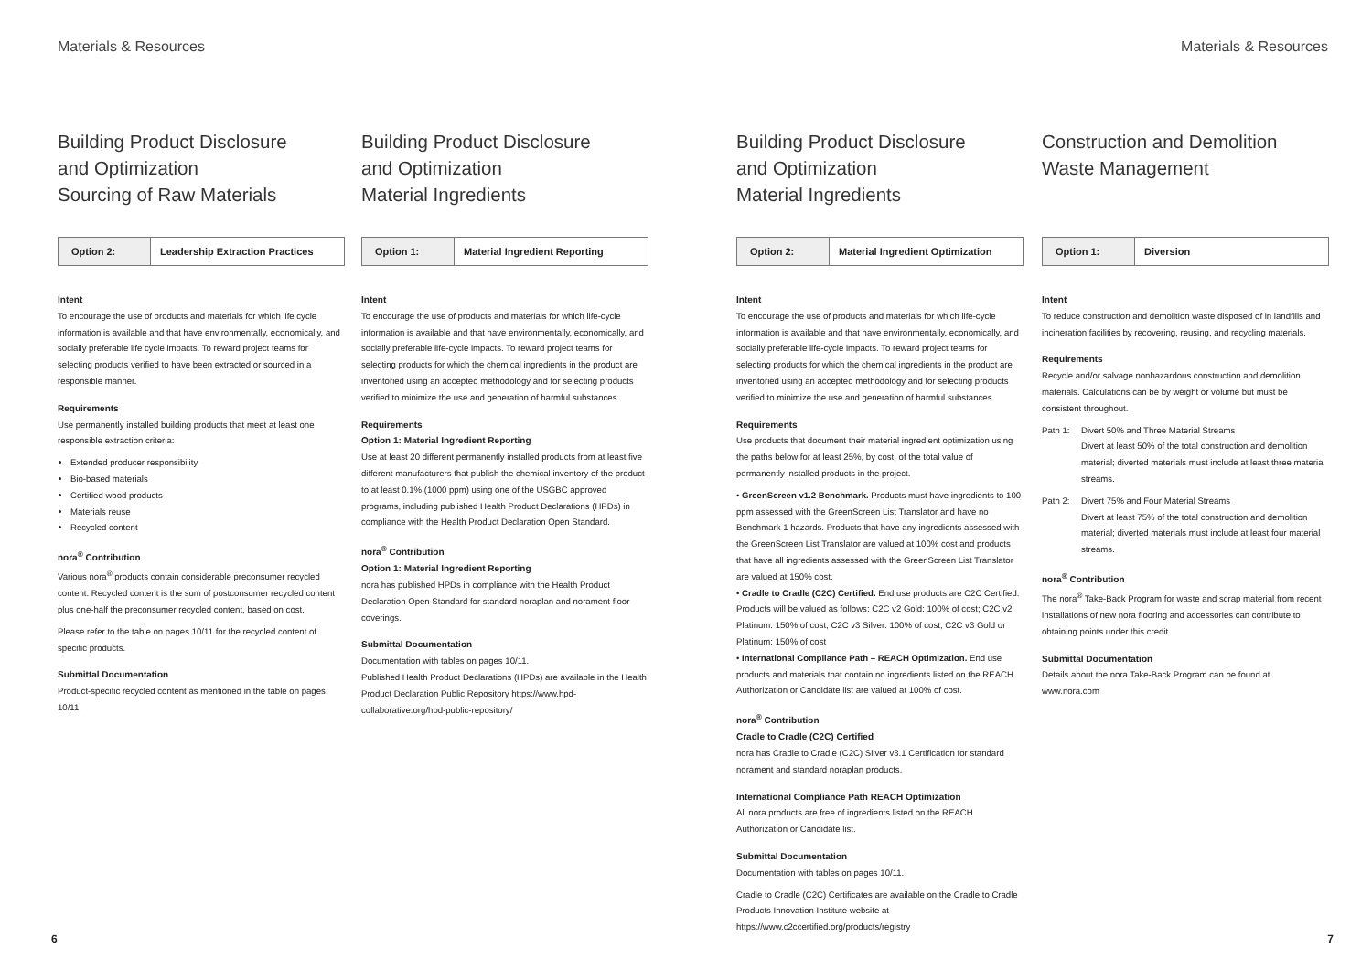Materials & Resources Materials & Resources
Building Product Disclosure
and Optimization
Sourcing of Raw Materials
Option 2: Leadership Extraction Practices
Intent
To encourage the use of products and materials for which life cycle information is available and that have environmentally, economically, and socially preferable life cycle impacts. To reward project teams for selecting products verified to have been extracted or sourced in a responsible manner.
Requirements
Use permanently installed building products that meet at least one responsible extraction criteria:
Extended producer responsibility
Bio-based materials
Certified wood products
Materials reuse
Recycled content
nora<sup>®</sup> Contribution
Various nora<sup>®</sup> products contain considerable preconsumer recycled content. Recycled content is the sum of postconsumer recycled content plus one-half the preconsumer recycled content, based on cost.
Please refer to the table on pages 10/11 for the recycled content of specific products.
Submittal Documentation
Product-specific recycled content as mentioned in the table on pages 10/11.
Building Product Disclosure
and Optimization
Material Ingredients
Option 1: Material Ingredient Reporting
Intent
To encourage the use of products and materials for which life-cycle information is available and that have environmentally, economically, and socially preferable life-cycle impacts. To reward project teams for selecting products for which the chemical ingredients in the product are inventoried using an accepted methodology and for selecting products verified to minimize the use and generation of harmful substances.
Requirements
Option 1: Material Ingredient Reporting
Use at least 20 different permanently installed products from at least five different manufacturers that publish the chemical inventory of the product to at least 0.1% (1000 ppm) using one of the USGBC approved programs, including published Health Product Declarations (HPDs) in compliance with the Health Product Declaration Open Standard.
nora<sup>®</sup> Contribution
Option 1: Material Ingredient Reporting
nora has published HPDs in compliance with the Health Product Declaration Open Standard for standard noraplan and norament floor coverings.
Submittal Documentation
Documentation with tables on pages 10/11.
Published Health Product Declarations (HPDs) are available in the Health Product Declaration Public Repository https://www.hpd-collaborative.org/hpd-public-repository/
Building Product Disclosure
and Optimization
Material Ingredients
Option 2: Material Ingredient Optimization
Intent
To encourage the use of products and materials for which life-cycle information is available and that have environmentally, economically, and socially preferable life-cycle impacts. To reward project teams for selecting products for which the chemical ingredients in the product are inventoried using an accepted methodology and for selecting products verified to minimize the use and generation of harmful substances.
Requirements
Use products that document their material ingredient optimization using the paths below for at least 25%, by cost, of the total value of permanently installed products in the project.
• GreenScreen v1.2 Benchmark. Products must have ingredients to 100 ppm assessed with the GreenScreen List Translator and have no Benchmark 1 hazards. Products that have any ingredients assessed with the GreenScreen List Translator are valued at 100% cost and products that have all ingredients assessed with the GreenScreen List Translator are valued at 150% cost.
• Cradle to Cradle (C2C) Certified. End use products are C2C Certified. Products will be valued as follows: C2C v2 Gold: 100% of cost; C2C v2 Platinum: 150% of cost; C2C v3 Silver: 100% of cost; C2C v3 Gold or Platinum: 150% of cost
• International Compliance Path – REACH Optimization. End use products and materials that contain no ingredients listed on the REACH Authorization or Candidate list are valued at 100% of cost.
nora<sup>®</sup> Contribution
Cradle to Cradle (C2C) Certified
nora has Cradle to Cradle (C2C) Silver v3.1 Certification for standard norament and standard noraplan products.
International Compliance Path REACH Optimization
All nora products are free of ingredients listed on the REACH Authorization or Candidate list.
Submittal Documentation
Documentation with tables on pages 10/11.
Cradle to Cradle (C2C) Certificates are available on the Cradle to Cradle Products Innovation Institute website at https://www.c2ccertified.org/products/registry
Construction and Demolition
Waste Management
Option 1: Diversion
Intent
To reduce construction and demolition waste disposed of in landfills and incineration facilities by recovering, reusing, and recycling materials.
Requirements
Recycle and/or salvage nonhazardous construction and demolition materials. Calculations can be by weight or volume but must be consistent throughout.
Path 1: Divert 50% and Three Material Streams
Divert at least 50% of the total construction and demolition material; diverted materials must include at least three material streams.
Path 2: Divert 75% and Four Material Streams
Divert at least 75% of the total construction and demolition material; diverted materials must include at least four material streams.
nora<sup>®</sup> Contribution
The nora<sup>®</sup> Take-Back Program for waste and scrap material from recent installations of new nora flooring and accessories can contribute to obtaining points under this credit.
Submittal Documentation
Details about the nora Take-Back Program can be found at www.nora.com
6 7